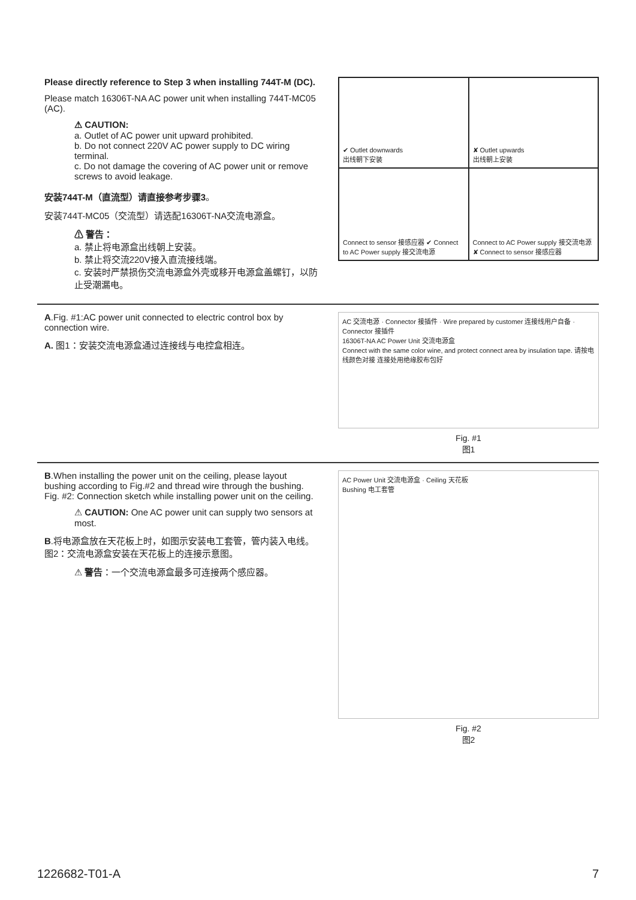Please directly reference to Step 3 when installing 744T-M (DC).
Please match 16306T-NA AC power unit when installing 744T-MC05 (AC).
⚠ CAUTION:
a. Outlet of AC power unit upward prohibited.
b. Do not connect 220V AC power supply to DC wiring terminal.
c. Do not damage the covering of AC power unit or remove screws to avoid leakage.
安装744T-M（直流型）请直接参考步骤3。
安装744T-MC05（交流型）请选配16306T-NA交流电源盒。
⚠ 警告：
a. 禁止将电源盒出线朝上安装。
b. 禁止将交流220V接入直流接线端。
c. 安装时严禁损伤交流电源盒外壳或移开电源盒盖螺钉，以防止受潮漏电。
✔ Outlet downwards
出线朝下安装
✘ Outlet upwards
出线朝上安装
Connect to sensor 接感应器 ✔ Connect to AC Power supply 接交流电源
Connect to AC Power supply 接交流电源 ✘ Connect to sensor 接感应器
A.Fig. #1:AC power unit connected to electric control box by connection wire.
A. 图1：安装交流电源盒通过连接线与电控盒相连。
AC 交流电源 · Connector 接插件 · Wire prepared by customer 连接线用户自备 · Connector 接插件
16306T-NA AC Power Unit 交流电源盒
Connect with the same color wine, and protect connect area by insulation tape. 请按电线颜色对接 连接处用绝缘胶布包好
Fig. #1
图1
B.When installing the power unit on the ceiling, please layout bushing according to Fig.#2 and thread wire through the bushing.
Fig. #2: Connection sketch while installing power unit on the ceiling.
⚠ CAUTION: One AC power unit can supply two sensors at most.
B.将电源盒放在天花板上时，如图示安装电工套管，管内装入电线。
图2：交流电源盒安装在天花板上的连接示意图。
⚠ 警告：一个交流电源盒最多可连接两个感应器。
AC Power Unit 交流电源盒 · Ceiling 天花板
Bushing 电工套管
Fig. #2
图2
1226682-T01-A 7